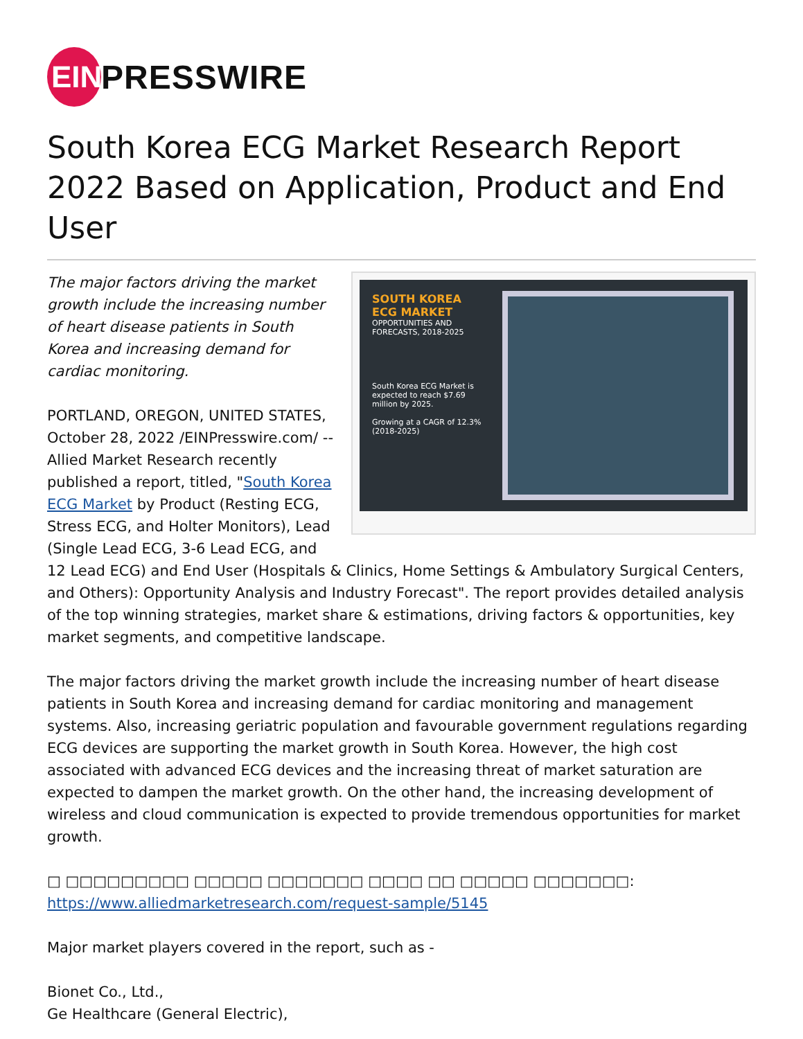EIN
PRESSWIRE
South Korea ECG Market Research Report 2022 Based on Application, Product and End User
SOUTH KOREA ECG MARKET
OPPORTUNITIES AND FORECASTS, 2018-2025
South Korea ECG Market is expected to reach $7.69 million by 2025.
Growing at a CAGR of 12.3% (2018-2025)
The major factors driving the market growth include the increasing number of heart disease patients in South Korea and increasing demand for cardiac monitoring.
PORTLAND, OREGON, UNITED STATES, October 28, 2022 /EINPresswire.com/ -- Allied Market Research recently published a report, titled, "South Korea ECG Market by Product (Resting ECG, Stress ECG, and Holter Monitors), Lead (Single Lead ECG, 3-6 Lead ECG, and 12 Lead ECG) and End User (Hospitals & Clinics, Home Settings & Ambulatory Surgical Centers, and Others): Opportunity Analysis and Industry Forecast". The report provides detailed analysis of the top winning strategies, market share & estimations, driving factors & opportunities, key market segments, and competitive landscape.
The major factors driving the market growth include the increasing number of heart disease patients in South Korea and increasing demand for cardiac monitoring and management systems. Also, increasing geriatric population and favourable government regulations regarding ECG devices are supporting the market growth in South Korea. However, the high cost associated with advanced ECG devices and the increasing threat of market saturation are expected to dampen the market growth. On the other hand, the increasing development of wireless and cloud communication is expected to provide tremendous opportunities for market growth.
□ □□□□□□□□□ □□□□□ □□□□□□□ □□□□ □□ □□□□□ □□□□□□□:
https://www.alliedmarketresearch.com/request-sample/5145
Major market players covered in the report, such as -
Bionet Co., Ltd.,
Ge Healthcare (General Electric),